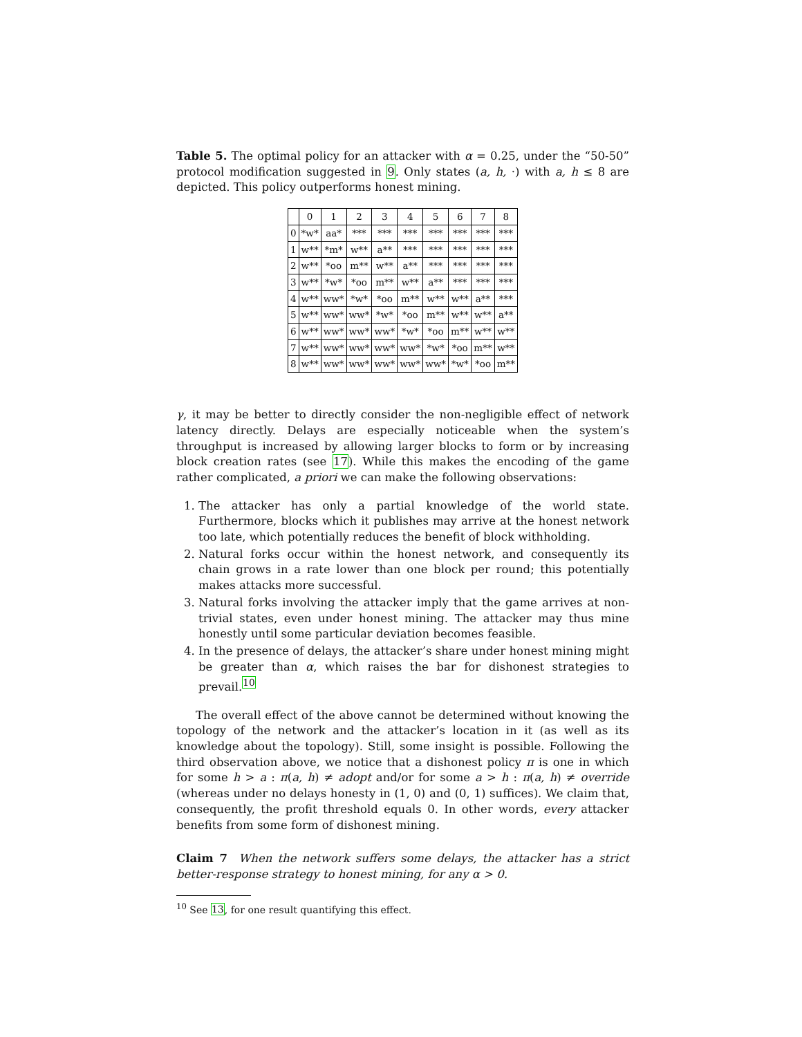Table 5. The optimal policy for an attacker with α = 0.25, under the “50-50” protocol modification suggested in 9. Only states (a, h, ·) with a, h ≤ 8 are depicted. This policy outperforms honest mining.
| | 0 | 1 | 2 | 3 | 4 | 5 | 6 | 7 | 8 |
| --- | --- | --- | --- | --- | --- | --- | --- | --- | --- |
| 0 | *w* | aa* | *** | *** | *** | *** | *** | *** | *** |
| 1 | w** | *m* | w** | a** | *** | *** | *** | *** | *** |
| 2 | w** | *oo | m** | w** | a** | *** | *** | *** | *** |
| 3 | w** | *w* | *oo | m** | w** | a** | *** | *** | *** |
| 4 | w** | ww* | *w* | *oo | m** | w** | w** | a** | *** |
| 5 | w** | ww* | ww* | *w* | *oo | m** | w** | w** | a** |
| 6 | w** | ww* | ww* | ww* | *w* | *oo | m** | w** | w** |
| 7 | w** | ww* | ww* | ww* | ww* | *w* | *oo | m** | w** |
| 8 | w** | ww* | ww* | ww* | ww* | ww* | *w* | *oo | m** |
γ, it may be better to directly consider the non-negligible effect of network latency directly. Delays are especially noticeable when the system’s throughput is increased by allowing larger blocks to form or by increasing block creation rates (see 17). While this makes the encoding of the game rather complicated, a priori we can make the following observations:
1. The attacker has only a partial knowledge of the world state. Furthermore, blocks which it publishes may arrive at the honest network too late, which potentially reduces the benefit of block withholding.
2. Natural forks occur within the honest network, and consequently its chain grows in a rate lower than one block per round; this potentially makes attacks more successful.
3. Natural forks involving the attacker imply that the game arrives at non-trivial states, even under honest mining. The attacker may thus mine honestly until some particular deviation becomes feasible.
4. In the presence of delays, the attacker’s share under honest mining might be greater than α, which raises the bar for dishonest strategies to prevail.<sup>10</sup>
The overall effect of the above cannot be determined without knowing the topology of the network and the attacker’s location in it (as well as its knowledge about the topology). Still, some insight is possible. Following the third observation above, we notice that a dishonest policy π is one in which for some h > a : π(a, h) ≠ adopt and/or for some a > h : π(a, h) ≠ override (whereas under no delays honesty in (1, 0) and (0, 1) suffices). We claim that, consequently, the profit threshold equals 0. In other words, every attacker benefits from some form of dishonest mining.
Claim 7 When the network suffers some delays, the attacker has a strict better-response strategy to honest mining, for any α > 0.
<sup>10</sup> See 13, for one result quantifying this effect.